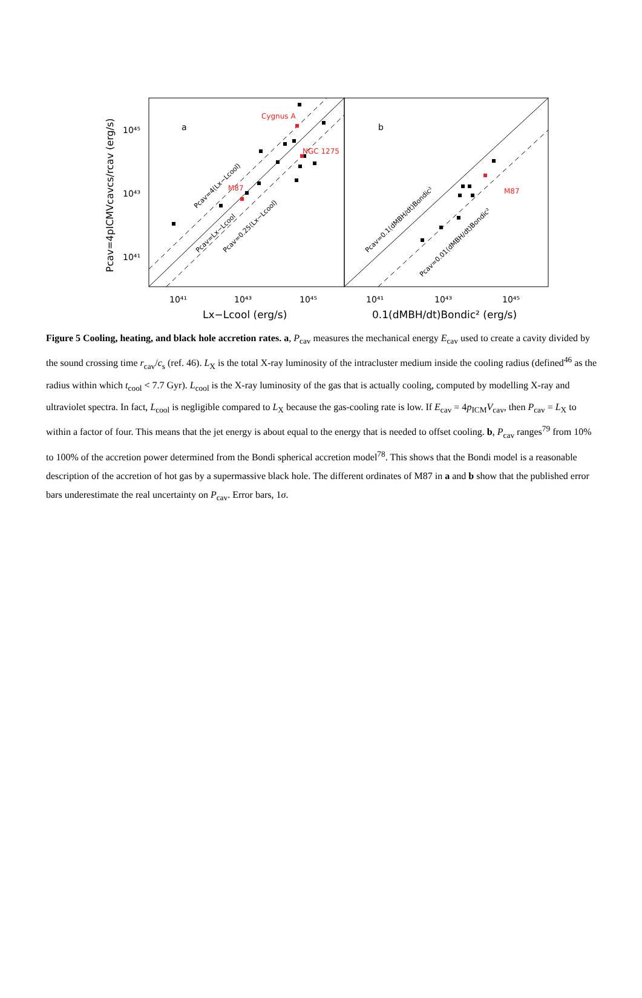a
b
Cygnus A
NGC 1275
M87
M87
10⁴⁵
10⁴³
10⁴¹
10⁴¹
10⁴³
10⁴⁵
10⁴¹
10⁴³
10⁴⁵
Lx−Lcool (erg/s)
0.1(dMBH/dt)Bondic² (erg/s)
Pcav=4pICMVcavcs/rcav (erg/s)
Pcav=4(Lx−Lcool)
Pcav=Lx−Lcool
Pcav=0.25(Lx−Lcool)
Pcav=0.1(dMBH/dt)Bondic²
Pcav=0.01(dMBH/dt)Bondic²
Figure 5 Cooling, heating, and black hole accretion rates. a, P<sub>cav</sub> measures the mechanical energy E<sub>cav</sub> used to create a cavity divided by the sound crossing time r<sub>cav</sub>/c<sub>s</sub> (ref. 46). L<sub>X</sub> is the total X-ray luminosity of the intracluster medium inside the cooling radius (defined<sup>46</sup> as the radius within which t<sub>cool</sub> < 7.7 Gyr). L<sub>cool</sub> is the X-ray luminosity of the gas that is actually cooling, computed by modelling X-ray and ultraviolet spectra. In fact, L<sub>cool</sub> is negligible compared to L<sub>X</sub> because the gas-cooling rate is low. If E<sub>cav</sub> = 4p<sub>ICM</sub>V<sub>cav</sub>, then P<sub>cav</sub> = L<sub>X</sub> to within a factor of four. This means that the jet energy is about equal to the energy that is needed to offset cooling. b, P<sub>cav</sub> ranges<sup>79</sup> from 10% to 100% of the accretion power determined from the Bondi spherical accretion model<sup>78</sup>. This shows that the Bondi model is a reasonable description of the accretion of hot gas by a supermassive black hole. The different ordinates of M87 in a and b show that the published error bars underestimate the real uncertainty on P<sub>cav</sub>. Error bars, 1σ.